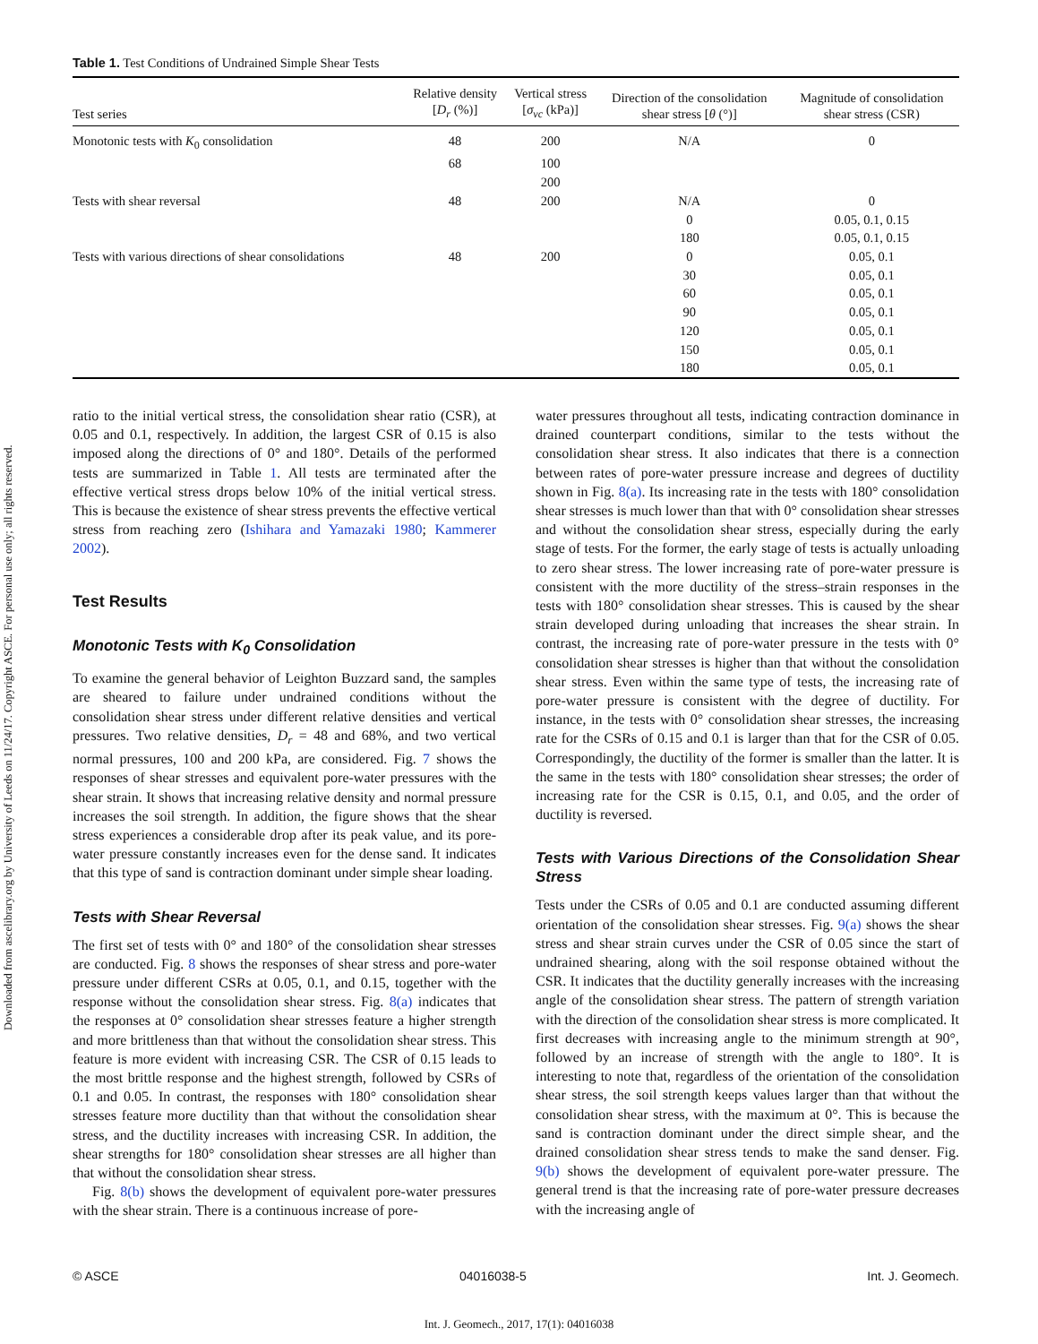Downloaded from ascelibrary.org by University of Leeds on 11/24/17. Copyright ASCE. For personal use only; all rights reserved.
Table 1. Test Conditions of Undrained Simple Shear Tests
| Test series | Relative density [ D<sub>r</sub> (%)] | Vertical stress [ σ<sub>vc</sub> (kPa)] | Direction of the consolidation shear stress [ θ (°)] | Magnitude of consolidation shear stress (CSR) |
| --- | --- | --- | --- | --- |
| Monotonic tests with K<sub>0</sub> consolidation | 48 | 200 | N/A | 0 |
| | 68 | 100 | | |
| | | 200 | | |
| Tests with shear reversal | 48 | 200 | N/A | 0 |
| | | | 0 | 0.05, 0.1, 0.15 |
| | | | 180 | 0.05, 0.1, 0.15 |
| Tests with various directions of shear consolidations | 48 | 200 | 0 | 0.05, 0.1 |
| | | | 30 | 0.05, 0.1 |
| | | | 60 | 0.05, 0.1 |
| | | | 90 | 0.05, 0.1 |
| | | | 120 | 0.05, 0.1 |
| | | | 150 | 0.05, 0.1 |
| | | | 180 | 0.05, 0.1 |
ratio to the initial vertical stress, the consolidation shear ratio (CSR), at 0.05 and 0.1, respectively. In addition, the largest CSR of 0.15 is also imposed along the directions of 0° and 180°. Details of the performed tests are summarized in Table 1. All tests are terminated after the effective vertical stress drops below 10% of the initial vertical stress. This is because the existence of shear stress prevents the effective vertical stress from reaching zero (Ishihara and Yamazaki 1980; Kammerer 2002).
Test Results
Monotonic Tests with K<sub>0</sub> Consolidation
To examine the general behavior of Leighton Buzzard sand, the samples are sheared to failure under undrained conditions without the consolidation shear stress under different relative densities and vertical pressures. Two relative densities, D<sub>r</sub> = 48 and 68%, and two vertical normal pressures, 100 and 200 kPa, are considered. Fig. 7 shows the responses of shear stresses and equivalent pore-water pressures with the shear strain. It shows that increasing relative density and normal pressure increases the soil strength. In addition, the figure shows that the shear stress experiences a considerable drop after its peak value, and its pore-water pressure constantly increases even for the dense sand. It indicates that this type of sand is contraction dominant under simple shear loading.
Tests with Shear Reversal
The first set of tests with 0° and 180° of the consolidation shear stresses are conducted. Fig. 8 shows the responses of shear stress and pore-water pressure under different CSRs at 0.05, 0.1, and 0.15, together with the response without the consolidation shear stress. Fig. 8(a) indicates that the responses at 0° consolidation shear stresses feature a higher strength and more brittleness than that without the consolidation shear stress. This feature is more evident with increasing CSR. The CSR of 0.15 leads to the most brittle response and the highest strength, followed by CSRs of 0.1 and 0.05. In contrast, the responses with 180° consolidation shear stresses feature more ductility than that without the consolidation shear stress, and the ductility increases with increasing CSR. In addition, the shear strengths for 180° consolidation shear stresses are all higher than that without the consolidation shear stress.
Fig. 8(b) shows the development of equivalent pore-water pressures with the shear strain. There is a continuous increase of pore-
water pressures throughout all tests, indicating contraction dominance in drained counterpart conditions, similar to the tests without the consolidation shear stress. It also indicates that there is a connection between rates of pore-water pressure increase and degrees of ductility shown in Fig. 8(a). Its increasing rate in the tests with 180° consolidation shear stresses is much lower than that with 0° consolidation shear stresses and without the consolidation shear stress, especially during the early stage of tests. For the former, the early stage of tests is actually unloading to zero shear stress. The lower increasing rate of pore-water pressure is consistent with the more ductility of the stress–strain responses in the tests with 180° consolidation shear stresses. This is caused by the shear strain developed during unloading that increases the shear strain. In contrast, the increasing rate of pore-water pressure in the tests with 0° consolidation shear stresses is higher than that without the consolidation shear stress. Even within the same type of tests, the increasing rate of pore-water pressure is consistent with the degree of ductility. For instance, in the tests with 0° consolidation shear stresses, the increasing rate for the CSRs of 0.15 and 0.1 is larger than that for the CSR of 0.05. Correspondingly, the ductility of the former is smaller than the latter. It is the same in the tests with 180° consolidation shear stresses; the order of increasing rate for the CSR is 0.15, 0.1, and 0.05, and the order of ductility is reversed.
Tests with Various Directions of the Consolidation Shear Stress
Tests under the CSRs of 0.05 and 0.1 are conducted assuming different orientation of the consolidation shear stresses. Fig. 9(a) shows the shear stress and shear strain curves under the CSR of 0.05 since the start of undrained shearing, along with the soil response obtained without the CSR. It indicates that the ductility generally increases with the increasing angle of the consolidation shear stress. The pattern of strength variation with the direction of the consolidation shear stress is more complicated. It first decreases with increasing angle to the minimum strength at 90°, followed by an increase of strength with the angle to 180°. It is interesting to note that, regardless of the orientation of the consolidation shear stress, the soil strength keeps values larger than that without the consolidation shear stress, with the maximum at 0°. This is because the sand is contraction dominant under the direct simple shear, and the drained consolidation shear stress tends to make the sand denser. Fig. 9(b) shows the development of equivalent pore-water pressure. The general trend is that the increasing rate of pore-water pressure decreases with the increasing angle of
© ASCE 04016038-5 Int. J. Geomech.
Int. J. Geomech., 2017, 17(1): 04016038